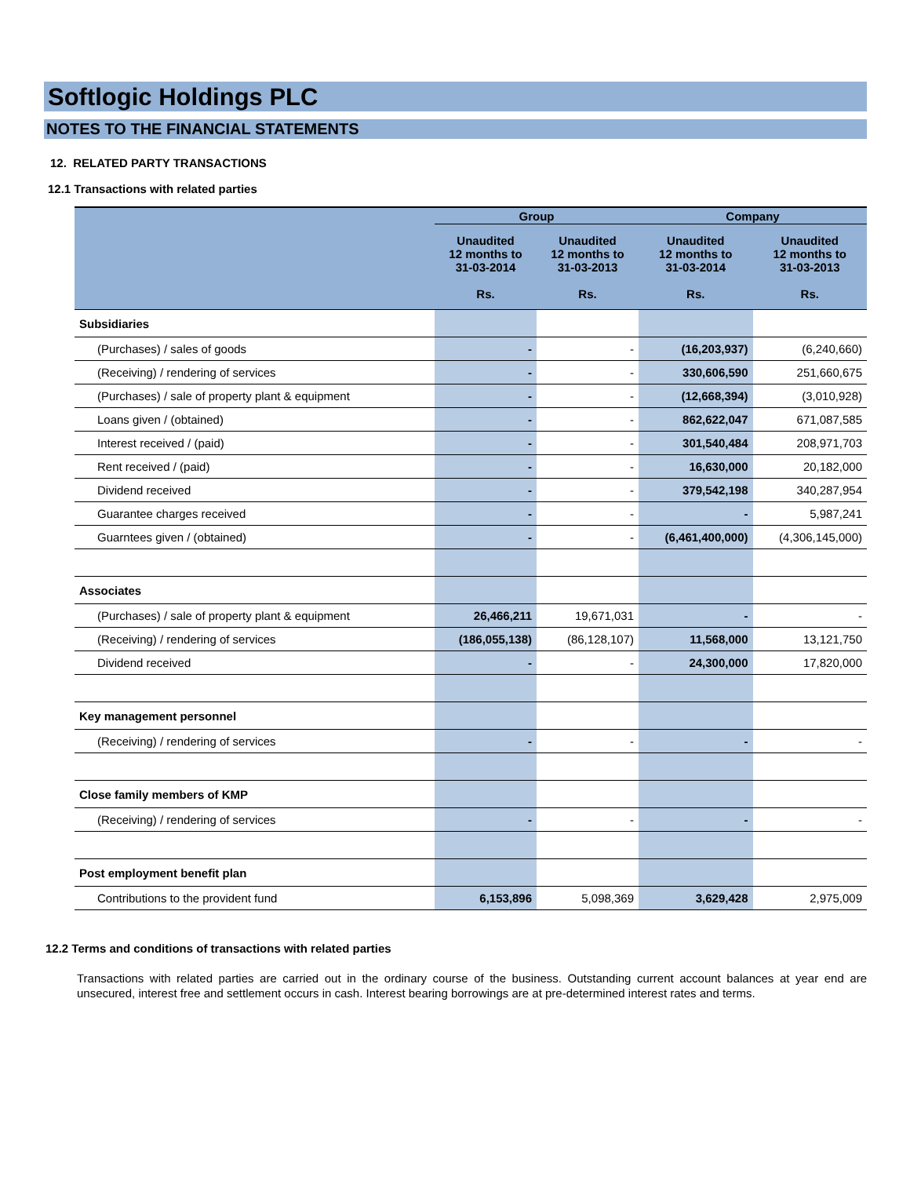Softlogic Holdings PLC
NOTES TO THE FINANCIAL STATEMENTS
12. RELATED PARTY TRANSACTIONS
12.1 Transactions with related parties
| | Group | | Company | |
| --- | --- | --- | --- | --- |
| | Unaudited 12 months to 31-03-2014 Rs. | Unaudited 12 months to 31-03-2013 Rs. | Unaudited 12 months to 31-03-2014 Rs. | Unaudited 12 months to 31-03-2013 Rs. |
| Subsidiaries | | | | |
| (Purchases) / sales of goods | - | - | (16,203,937) | (6,240,660) |
| (Receiving) / rendering of services | - | - | 330,606,590 | 251,660,675 |
| (Purchases) / sale of property plant & equipment | - | - | (12,668,394) | (3,010,928) |
| Loans given / (obtained) | - | - | 862,622,047 | 671,087,585 |
| Interest received / (paid) | - | - | 301,540,484 | 208,971,703 |
| Rent received / (paid) | - | - | 16,630,000 | 20,182,000 |
| Dividend received | - | - | 379,542,198 | 340,287,954 |
| Guarantee charges received | - | - | - | 5,987,241 |
| Guarntees given / (obtained) | - | - | (6,461,400,000) | (4,306,145,000) |
| Associates | | | | |
| (Purchases) / sale of property plant & equipment | 26,466,211 | 19,671,031 | - | - |
| (Receiving) / rendering of services | (186,055,138) | (86,128,107) | 11,568,000 | 13,121,750 |
| Dividend received | - | - | 24,300,000 | 17,820,000 |
| Key management personnel | | | | |
| (Receiving) / rendering of services | - | - | - | - |
| Close family members of KMP | | | | |
| (Receiving) / rendering of services | - | - | - | - |
| Post employment benefit plan | | | | |
| Contributions to the provident fund | 6,153,896 | 5,098,369 | 3,629,428 | 2,975,009 |
12.2 Terms and conditions of transactions with related parties
Transactions with related parties are carried out in the ordinary course of the business. Outstanding current account balances at year end are unsecured, interest free and settlement occurs in cash. Interest bearing borrowings are at pre-determined interest rates and terms.